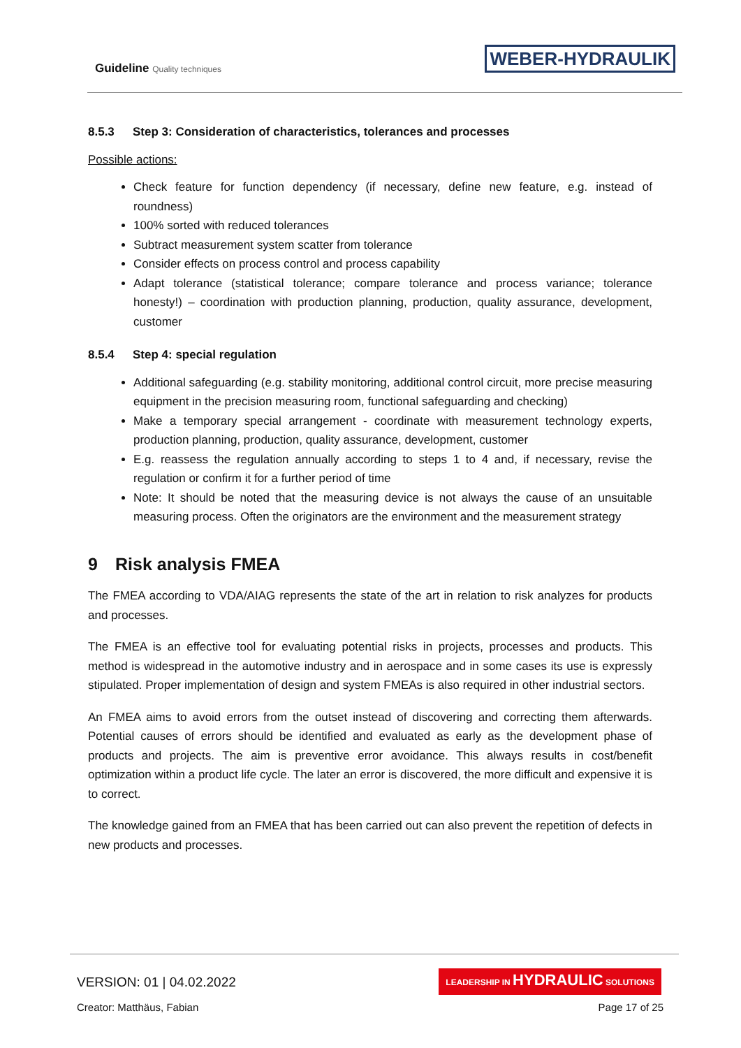Guideline Quality techniques WEBER-HYDRAULIK
8.5.3 Step 3: Consideration of characteristics, tolerances and processes
Possible actions:
Check feature for function dependency (if necessary, define new feature, e.g. instead of roundness)
100% sorted with reduced tolerances
Subtract measurement system scatter from tolerance
Consider effects on process control and process capability
Adapt tolerance (statistical tolerance; compare tolerance and process variance; tolerance honesty!) – coordination with production planning, production, quality assurance, development, customer
8.5.4 Step 4: special regulation
Additional safeguarding (e.g. stability monitoring, additional control circuit, more precise measuring equipment in the precision measuring room, functional safeguarding and checking)
Make a temporary special arrangement - coordinate with measurement technology experts, production planning, production, quality assurance, development, customer
E.g. reassess the regulation annually according to steps 1 to 4 and, if necessary, revise the regulation or confirm it for a further period of time
Note: It should be noted that the measuring device is not always the cause of an unsuitable measuring process. Often the originators are the environment and the measurement strategy
9 Risk analysis FMEA
The FMEA according to VDA/AIAG represents the state of the art in relation to risk analyzes for products and processes.
The FMEA is an effective tool for evaluating potential risks in projects, processes and products. This method is widespread in the automotive industry and in aerospace and in some cases its use is expressly stipulated. Proper implementation of design and system FMEAs is also required in other industrial sectors.
An FMEA aims to avoid errors from the outset instead of discovering and correcting them afterwards. Potential causes of errors should be identified and evaluated as early as the development phase of products and projects. The aim is preventive error avoidance. This always results in cost/benefit optimization within a product life cycle. The later an error is discovered, the more difficult and expensive it is to correct.
The knowledge gained from an FMEA that has been carried out can also prevent the repetition of defects in new products and processes.
VERSION: 01 | 04.02.2022
LEADERSHIP IN HYDRAULIC SOLUTIONS
Creator: Matthäus, Fabian Page 17 of 25